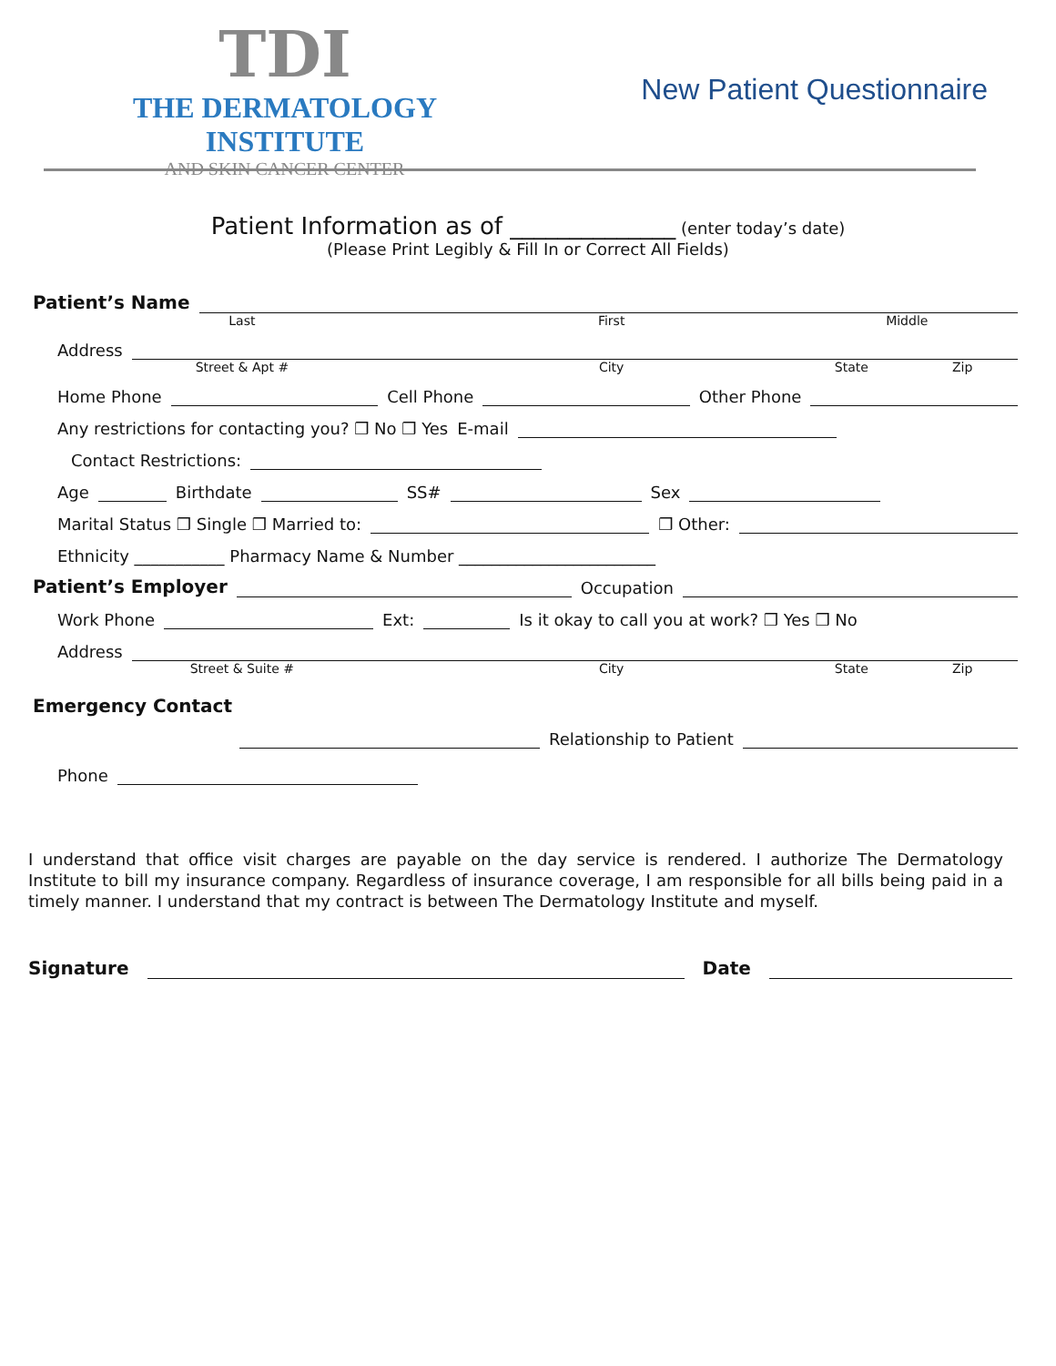TDI
THE DERMATOLOGY INSTITUTE
—— AND SKIN CANCER CENTER ——
New Patient Questionnaire
Patient Information as of ______________ (enter today’s date)
(Please Print Legibly & Fill In or Correct All Fields)
Patient’s Name
Last First Middle
Address
Street & Apt # City State Zip
Home Phone
Cell Phone
Other Phone
Any restrictions for contacting you? ❒ No ❒ Yes E-mail
Contact Restrictions:
Age
Birthdate
SS#
Sex
Marital Status ❒ Single ❒ Married to:
❒ Other:
Ethnicity ___________ Pharmacy Name & Number ________________________
Patient’s Employer
Occupation
Work Phone
Ext:
Is it okay to call you at work? ❒ Yes ❒ No
Address
Street & Suite # City State Zip
Emergency Contact
Relationship to Patient
Phone
I understand that office visit charges are payable on the day service is rendered. I authorize The Dermatology Institute to bill my insurance company. Regardless of insurance coverage, I am responsible for all bills being paid in a timely manner. I understand that my contract is between The Dermatology Institute and myself.
Signature
Date